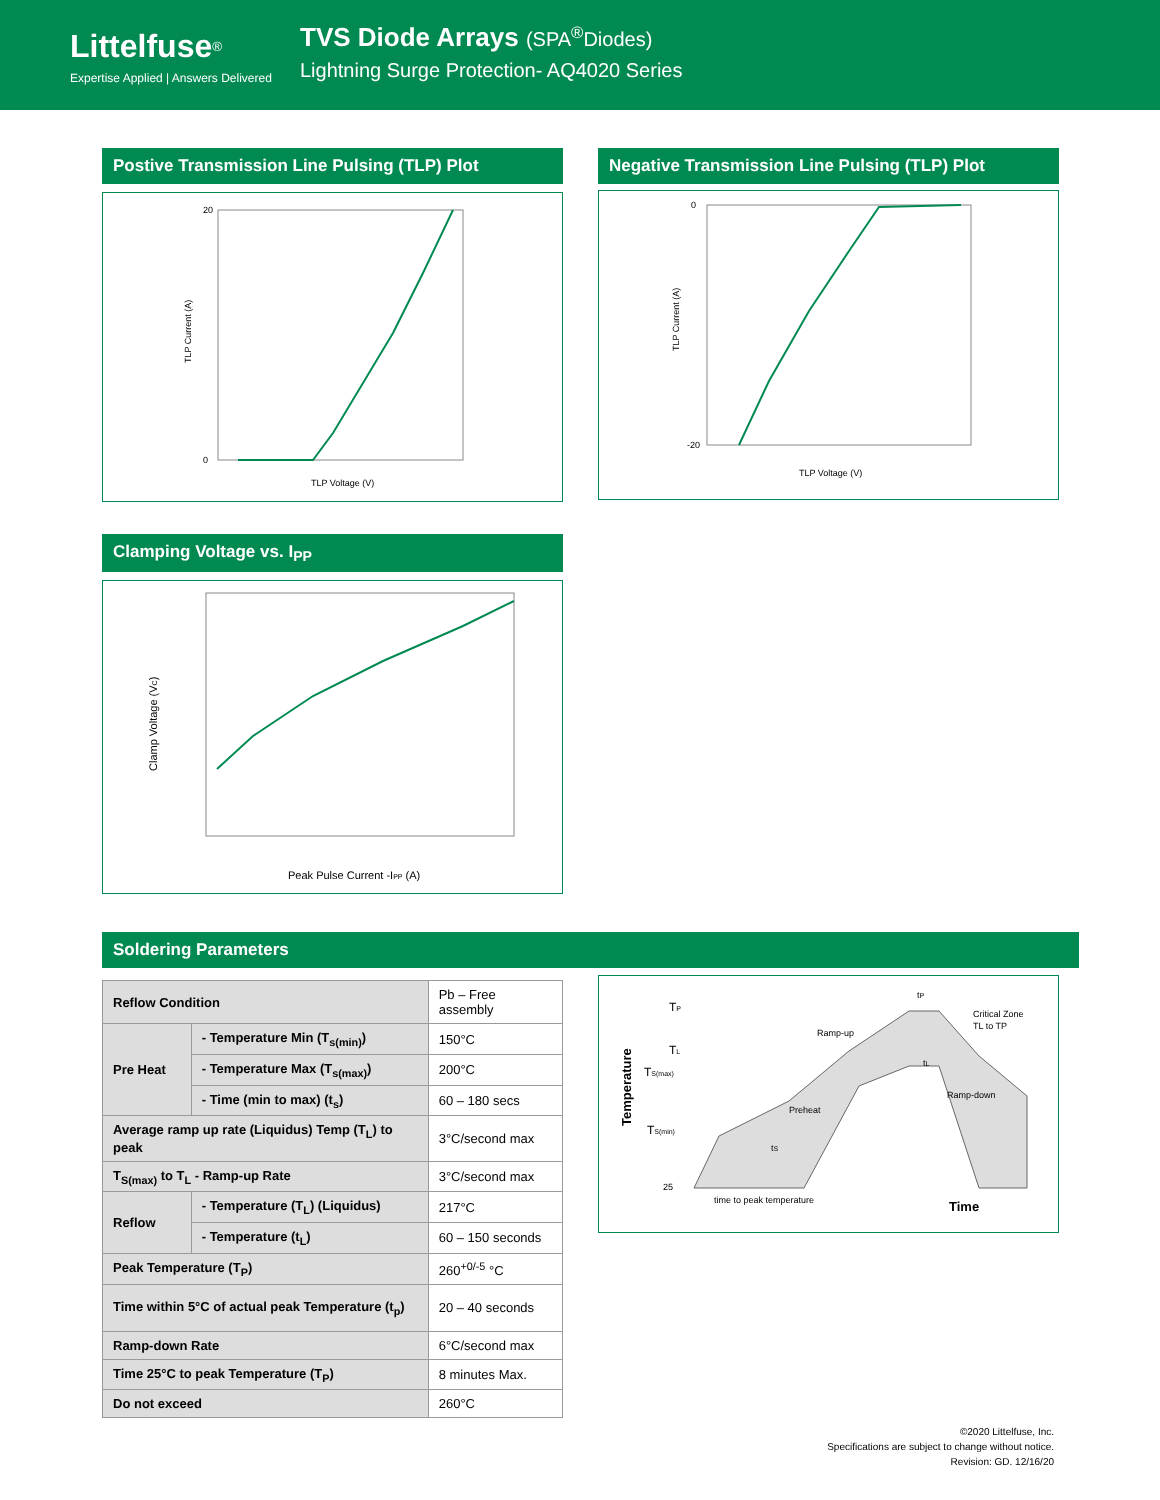Littelfuse<sup>®</sup>
Expertise Applied | Answers Delivered
TVS Diode Arrays (SPA<sup>®</sup>Diodes)
Lightning Surge Protection- AQ4020 Series
Postive Transmission Line Pulsing (TLP) Plot
20
0
TLP Voltage (V)
TLP Current (A)
Negative Transmission Line Pulsing (TLP) Plot
0
-20
TLP Voltage (V)
TLP Current (A)
Clamping Voltage vs. I<sub>PP</sub>
Peak Pulse Current -IPP (A)
Clamp Voltage (VC)
Soldering Parameters
| Reflow Condition | | Pb – Free assembly |
| Pre Heat | - Temperature Min (T<sub>s(min)</sub>) | 150°C |
| | - Temperature Max (T<sub>s(max)</sub>) | 200°C |
| | - Time (min to max) (t<sub>s</sub>) | 60 – 180 secs |
| Average ramp up rate (Liquidus) Temp (T<sub>L</sub>) to peak | | 3°C/second max |
| T<sub>S(max)</sub> to T<sub>L</sub> - Ramp-up Rate | | 3°C/second max |
| Reflow | - Temperature (T<sub>L</sub>) (Liquidus) | 217°C |
| | - Temperature (t<sub>L</sub>) | 60 – 150 seconds |
| Peak Temperature (T<sub>P</sub>) | | 260<sup>+0/-5</sup> °C |
| Time within 5°C of actual peak Temperature (t<sub>p</sub>) | | 20 – 40 seconds |
| Ramp-down Rate | | 6°C/second max |
| Time 25°C to peak Temperature (T<sub>P</sub>) | | 8 minutes Max. |
| Do not exceed | | 260°C |
TP
TL
TS(max)
TS(min)
25
tP
Critical Zone
TL to TP
Ramp-up
Preheat
Ramp-down
tL
tS
time to peak temperature
Time
Temperature
©2020 Littelfuse, Inc.
Specifications are subject to change without notice.
Revision: GD. 12/16/20